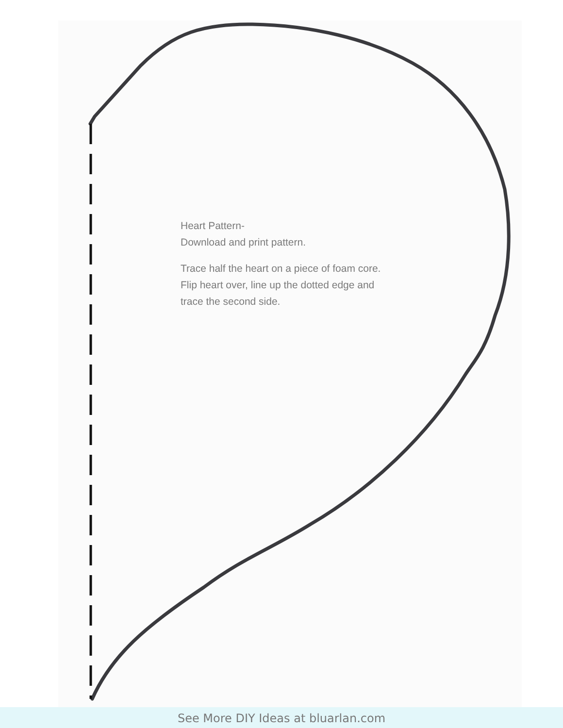Heart Pattern-
Download and print pattern.
Trace half the heart on a piece of foam core. Flip heart over, line up the dotted edge and trace the second side.
See More DIY Ideas at bluarlan.com